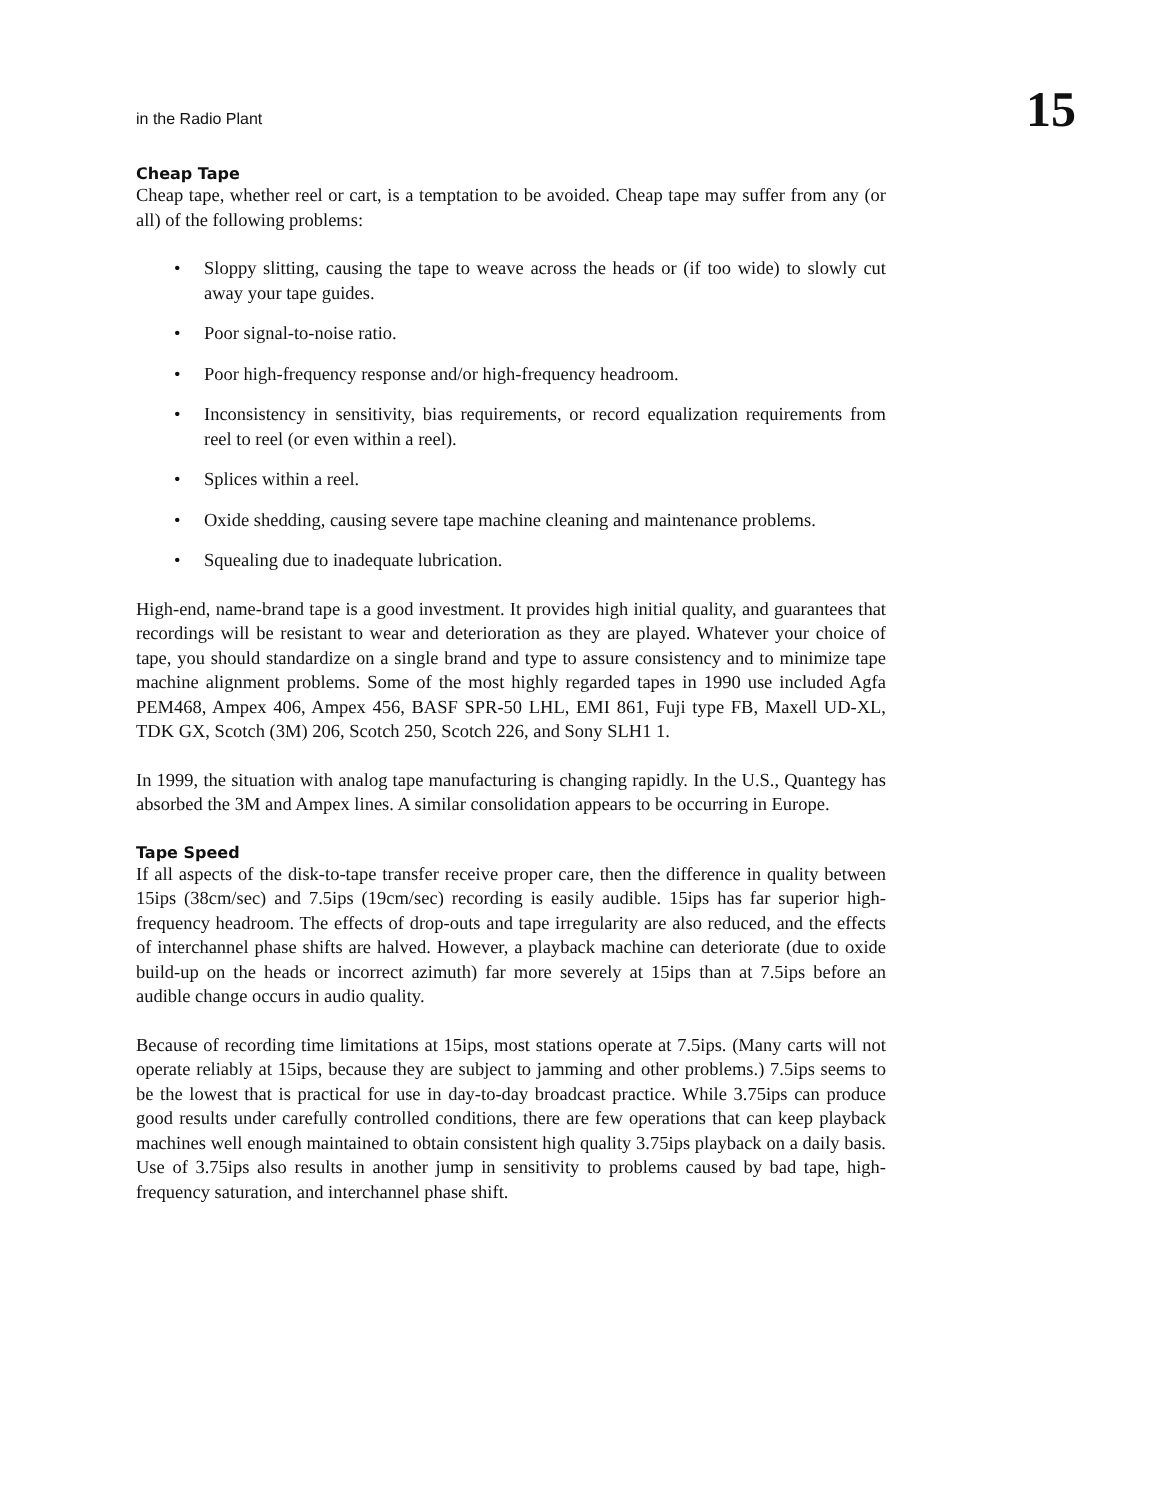in the Radio Plant 15
Cheap Tape
Cheap tape, whether reel or cart, is a temptation to be avoided. Cheap tape may suffer from any (or all) of the following problems:
• Sloppy slitting, causing the tape to weave across the heads or (if too wide) to slowly cut away your tape guides.
• Poor signal-to-noise ratio.
• Poor high-frequency response and/or high-frequency headroom.
• Inconsistency in sensitivity, bias requirements, or record equalization requirements from reel to reel (or even within a reel).
• Splices within a reel.
• Oxide shedding, causing severe tape machine cleaning and maintenance problems.
• Squealing due to inadequate lubrication.
High-end, name-brand tape is a good investment. It provides high initial quality, and guarantees that recordings will be resistant to wear and deterioration as they are played. Whatever your choice of tape, you should standardize on a single brand and type to assure consistency and to minimize tape machine alignment problems. Some of the most highly regarded tapes in 1990 use included Agfa PEM468, Ampex 406, Ampex 456, BASF SPR-50 LHL, EMI 861, Fuji type FB, Maxell UD-XL, TDK GX, Scotch (3M) 206, Scotch 250, Scotch 226, and Sony SLH1 1.
In 1999, the situation with analog tape manufacturing is changing rapidly. In the U.S., Quantegy has absorbed the 3M and Ampex lines. A similar consolidation appears to be occurring in Europe.
Tape Speed
If all aspects of the disk-to-tape transfer receive proper care, then the difference in quality between 15ips (38cm/sec) and 7.5ips (19cm/sec) recording is easily audible. 15ips has far superior high-frequency headroom. The effects of drop-outs and tape irregularity are also reduced, and the effects of interchannel phase shifts are halved. However, a playback machine can deteriorate (due to oxide build-up on the heads or incorrect azimuth) far more severely at 15ips than at 7.5ips before an audible change occurs in audio quality.
Because of recording time limitations at 15ips, most stations operate at 7.5ips. (Many carts will not operate reliably at 15ips, because they are subject to jamming and other problems.) 7.5ips seems to be the lowest that is practical for use in day-to-day broadcast practice. While 3.75ips can produce good results under carefully controlled conditions, there are few operations that can keep playback machines well enough maintained to obtain consistent high quality 3.75ips playback on a daily basis. Use of 3.75ips also results in another jump in sensitivity to problems caused by bad tape, high-frequency saturation, and interchannel phase shift.